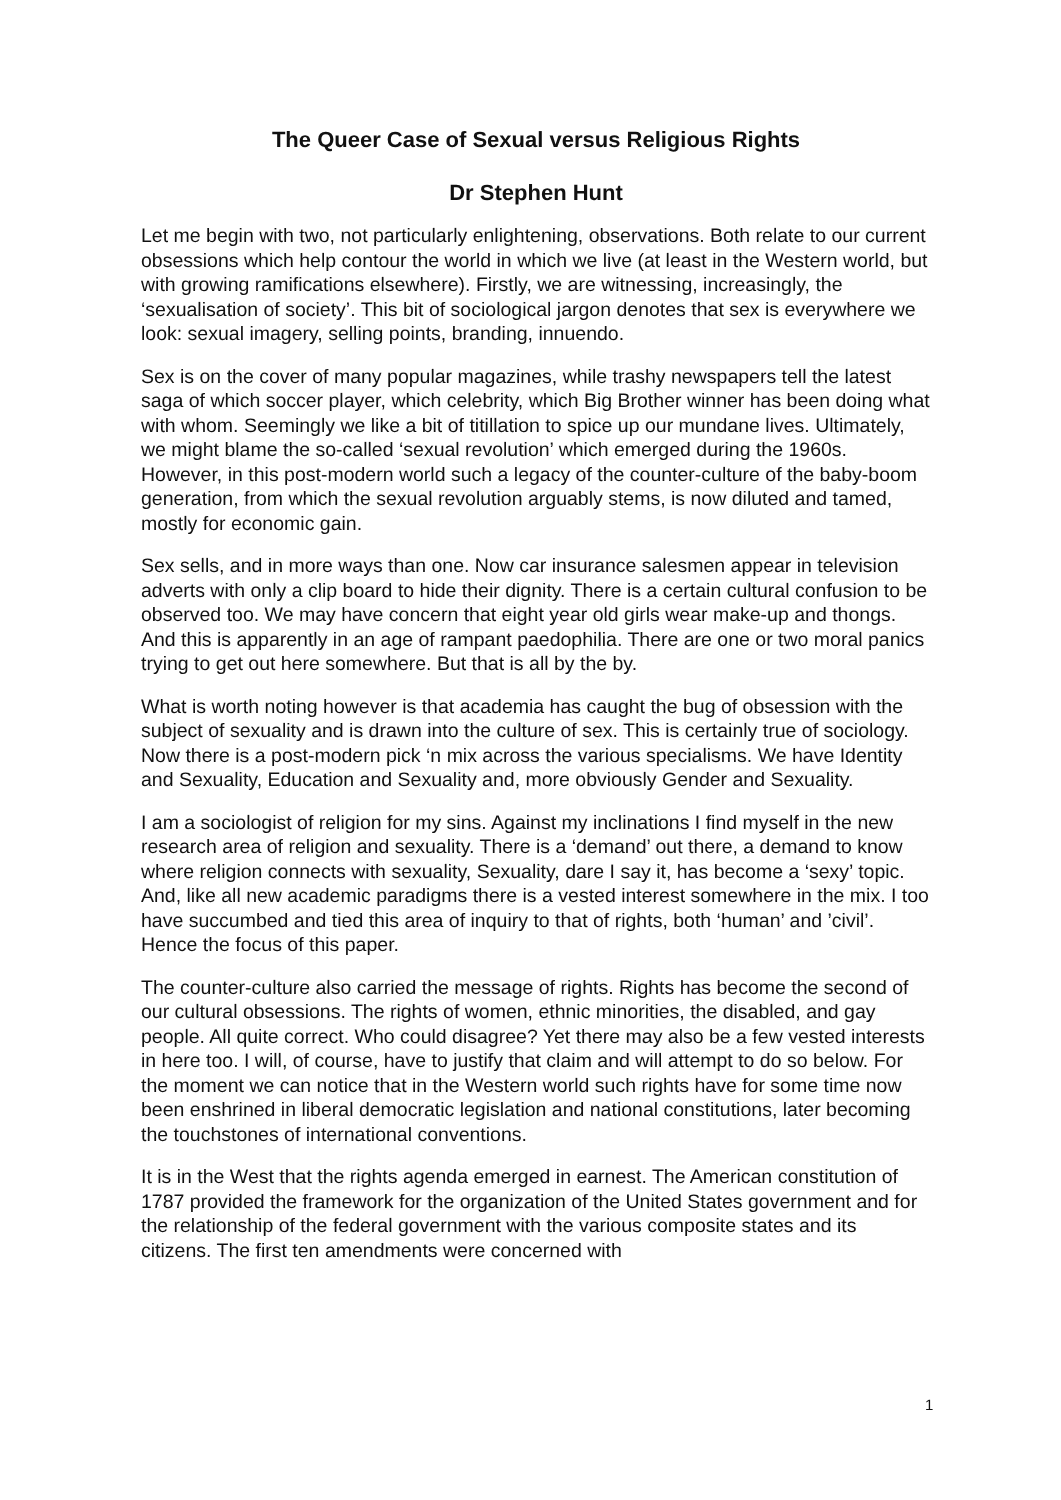The Queer Case of Sexual versus Religious Rights
Dr Stephen Hunt
Let me begin with two, not particularly enlightening, observations. Both relate to our current obsessions which help contour the world in which we live (at least in the Western world, but with growing ramifications elsewhere). Firstly, we are witnessing, increasingly, the ‘sexualisation of society’. This bit of sociological jargon denotes that sex is everywhere we look: sexual imagery, selling points, branding, innuendo.
Sex is on the cover of many popular magazines, while trashy newspapers tell the latest saga of which soccer player, which celebrity, which Big Brother winner has been doing what with whom. Seemingly we like a bit of titillation to spice up our mundane lives. Ultimately, we might blame the so-called ‘sexual revolution’ which emerged during the 1960s. However, in this post-modern world such a legacy of the counter-culture of the baby-boom generation, from which the sexual revolution arguably stems, is now diluted and tamed, mostly for economic gain.
Sex sells, and in more ways than one. Now car insurance salesmen appear in television adverts with only a clip board to hide their dignity. There is a certain cultural confusion to be observed too. We may have concern that eight year old girls wear make-up and thongs. And this is apparently in an age of rampant paedophilia. There are one or two moral panics trying to get out here somewhere. But that is all by the by.
What is worth noting however is that academia has caught the bug of obsession with the subject of sexuality and is drawn into the culture of sex. This is certainly true of sociology. Now there is a post-modern pick ‘n mix across the various specialisms. We have Identity and Sexuality, Education and Sexuality and, more obviously Gender and Sexuality.
I am a sociologist of religion for my sins. Against my inclinations I find myself in the new research area of religion and sexuality. There is a ‘demand’ out there, a demand to know where religion connects with sexuality, Sexuality, dare I say it, has become a ‘sexy’ topic. And, like all new academic paradigms there is a vested interest somewhere in the mix. I too have succumbed and tied this area of inquiry to that of rights, both ‘human’ and ’civil’. Hence the focus of this paper.
The counter-culture also carried the message of rights. Rights has become the second of our cultural obsessions. The rights of women, ethnic minorities, the disabled, and gay people. All quite correct. Who could disagree? Yet there may also be a few vested interests in here too. I will, of course, have to justify that claim and will attempt to do so below. For the moment we can notice that in the Western world such rights have for some time now been enshrined in liberal democratic legislation and national constitutions, later becoming the touchstones of international conventions.
It is in the West that the rights agenda emerged in earnest. The American constitution of 1787 provided the framework for the organization of the United States government and for the relationship of the federal government with the various composite states and its citizens. The first ten amendments were concerned with
1